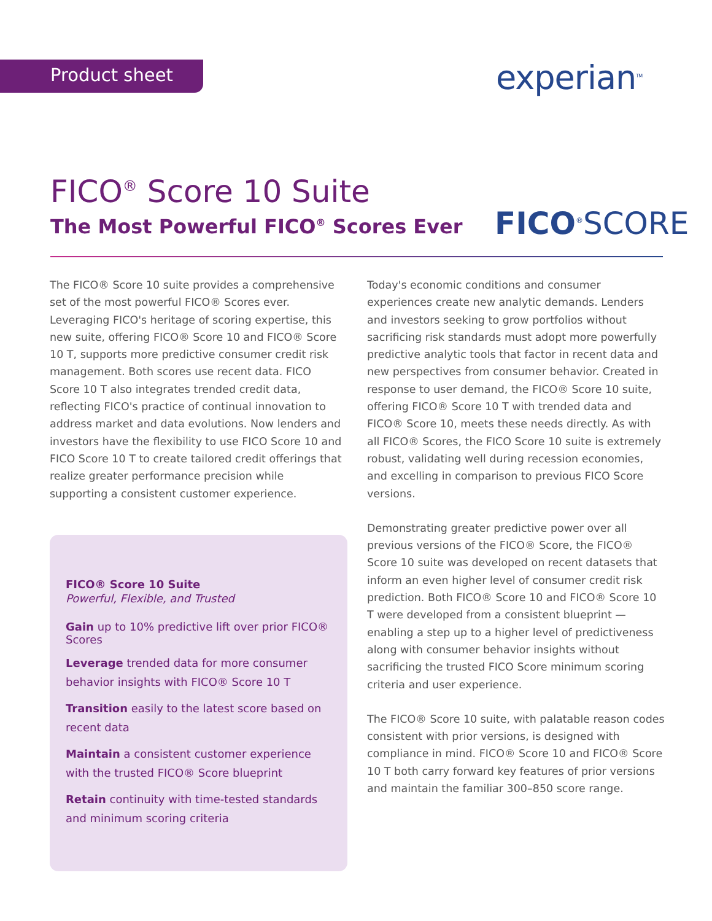Product sheet experian<sup>TM</sup>
FICO<sup>®</sup> Score 10 Suite
The Most Powerful FICO<sup>®</sup> Scores Ever
FICO<sup>®</sup>SCORE
The FICO® Score 10 suite provides a comprehensive set of the most powerful FICO® Scores ever. Leveraging FICO's heritage of scoring expertise, this new suite, offering FICO® Score 10 and FICO® Score 10 T, supports more predictive consumer credit risk management. Both scores use recent data. FICO Score 10 T also integrates trended credit data, reflecting FICO's practice of continual innovation to address market and data evolutions. Now lenders and investors have the flexibility to use FICO Score 10 and FICO Score 10 T to create tailored credit offerings that realize greater performance precision while supporting a consistent customer experience.
FICO® Score 10 Suite
Powerful, Flexible, and Trusted
Gain up to 10% predictive lift over prior FICO® Scores
Leverage trended data for more consumer behavior insights with FICO® Score 10 T
Transition easily to the latest score based on recent data
Maintain a consistent customer experience with the trusted FICO® Score blueprint
Retain continuity with time-tested standards and minimum scoring criteria
Today's economic conditions and consumer experiences create new analytic demands. Lenders and investors seeking to grow portfolios without sacrificing risk standards must adopt more powerfully predictive analytic tools that factor in recent data and new perspectives from consumer behavior. Created in response to user demand, the FICO® Score 10 suite, offering FICO® Score 10 T with trended data and FICO® Score 10, meets these needs directly. As with all FICO® Scores, the FICO Score 10 suite is extremely robust, validating well during recession economies, and excelling in comparison to previous FICO Score versions.
Demonstrating greater predictive power over all previous versions of the FICO® Score, the FICO® Score 10 suite was developed on recent datasets that inform an even higher level of consumer credit risk prediction. Both FICO® Score 10 and FICO® Score 10 T were developed from a consistent blueprint — enabling a step up to a higher level of predictiveness along with consumer behavior insights without sacrificing the trusted FICO Score minimum scoring criteria and user experience.
The FICO® Score 10 suite, with palatable reason codes consistent with prior versions, is designed with compliance in mind. FICO® Score 10 and FICO® Score 10 T both carry forward key features of prior versions and maintain the familiar 300–850 score range.